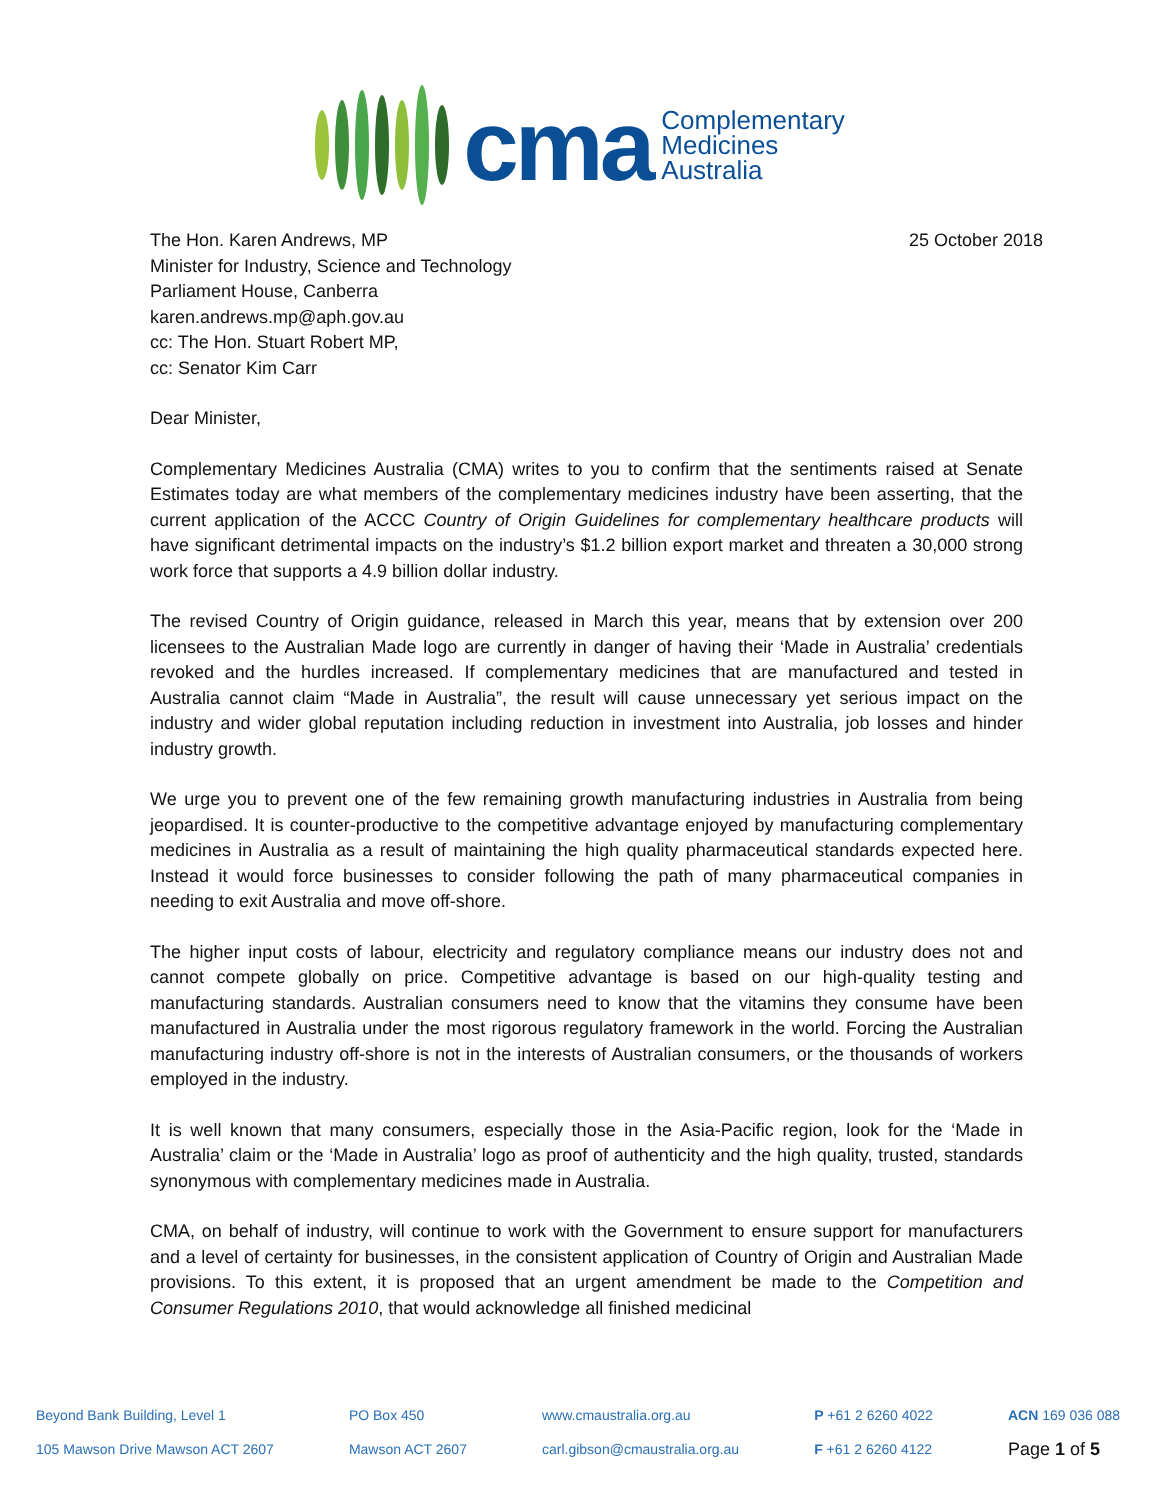cma
Complementary
Medicines
Australia
The Hon. Karen Andrews, MP
Minister for Industry, Science and Technology
Parliament House, Canberra
karen.andrews.mp@aph.gov.au
cc: The Hon. Stuart Robert MP,
cc: Senator Kim Carr
25 October 2018
Dear Minister,
Complementary Medicines Australia (CMA) writes to you to confirm that the sentiments raised at Senate Estimates today are what members of the complementary medicines industry have been asserting, that the current application of the ACCC Country of Origin Guidelines for complementary healthcare products will have significant detrimental impacts on the industry’s $1.2 billion export market and threaten a 30,000 strong work force that supports a 4.9 billion dollar industry.
The revised Country of Origin guidance, released in March this year, means that by extension over 200 licensees to the Australian Made logo are currently in danger of having their ‘Made in Australia’ credentials revoked and the hurdles increased. If complementary medicines that are manufactured and tested in Australia cannot claim “Made in Australia”, the result will cause unnecessary yet serious impact on the industry and wider global reputation including reduction in investment into Australia, job losses and hinder industry growth.
We urge you to prevent one of the few remaining growth manufacturing industries in Australia from being jeopardised. It is counter-productive to the competitive advantage enjoyed by manufacturing complementary medicines in Australia as a result of maintaining the high quality pharmaceutical standards expected here. Instead it would force businesses to consider following the path of many pharmaceutical companies in needing to exit Australia and move off-shore.
The higher input costs of labour, electricity and regulatory compliance means our industry does not and cannot compete globally on price. Competitive advantage is based on our high-quality testing and manufacturing standards. Australian consumers need to know that the vitamins they consume have been manufactured in Australia under the most rigorous regulatory framework in the world. Forcing the Australian manufacturing industry off-shore is not in the interests of Australian consumers, or the thousands of workers employed in the industry.
It is well known that many consumers, especially those in the Asia-Pacific region, look for the ‘Made in Australia’ claim or the ‘Made in Australia’ logo as proof of authenticity and the high quality, trusted, standards synonymous with complementary medicines made in Australia.
CMA, on behalf of industry, will continue to work with the Government to ensure support for manufacturers and a level of certainty for businesses, in the consistent application of Country of Origin and Australian Made provisions. To this extent, it is proposed that an urgent amendment be made to the Competition and Consumer Regulations 2010, that would acknowledge all finished medicinal
Beyond Bank Building, Level 1
105 Mawson Drive Mawson ACT 2607
PO Box 450
Mawson ACT 2607
www.cmaustralia.org.au
carl.gibson@cmaustralia.org.au
P +61 2 6260 4022
F +61 2 6260 4122
ACN 169 036 088
Page 1 of 5